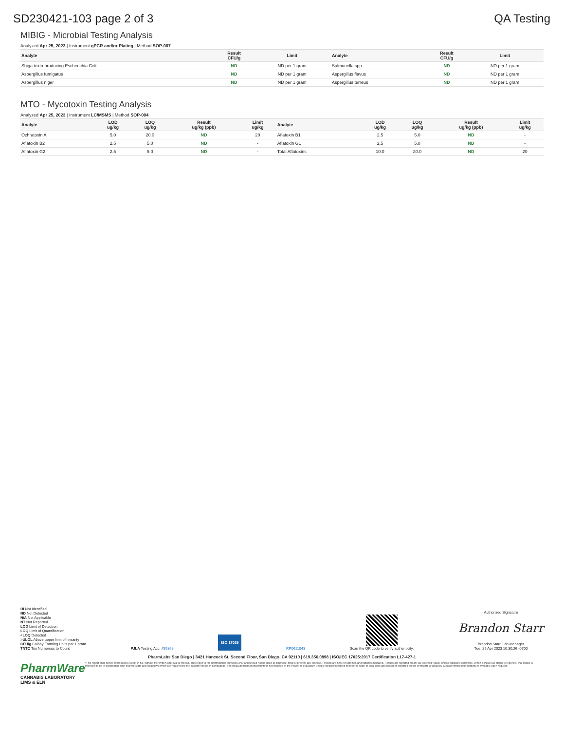SD230421-103 page 2 of 3 QA Testing
MIBIG - Microbial Testing Analysis
Analyzed Apr 25, 2023 | Instrument qPCR and/or Plating | Method SOP-007
| Analyte | Result CFU/g | Limit | Analyte | Result CFU/g | Limit |
| --- | --- | --- | --- | --- | --- |
| Shiga toxin-producing Escherichia Coli | ND | ND per 1 gram | Salmonella spp. | ND | ND per 1 gram |
| Aspergillus fumigatus | ND | ND per 1 gram | Aspergillus flavus | ND | ND per 1 gram |
| Aspergillus niger | ND | ND per 1 gram | Aspergillus terreus | ND | ND per 1 gram |
MTO - Mycotoxin Testing Analysis
Analyzed Apr 25, 2023 | Instrument LC/MSMS | Method SOP-004
| Analyte | LOD ug/kg | LOQ ug/kg | Result ug/kg (ppb) | Limit ug/kg | Analyte | LOD ug/kg | LOQ ug/kg | Result ug/kg (ppb) | Limit ug/kg |
| --- | --- | --- | --- | --- | --- | --- | --- | --- | --- |
| Ochratoxin A | 5.0 | 20.0 | ND | 20 | Aflatoxin B1 | 2.5 | 5.0 | ND | - |
| Aflatoxin B2 | 2.5 | 5.0 | ND | - | Aflatoxin G1 | 2.5 | 5.0 | ND | - |
| Aflatoxin G2 | 2.5 | 5.0 | ND | - | Total Aflatoxins | 10.0 | 20.0 | ND | 20 |
UI Not Identified
ND Not Detected
N/A Not Applicable
NT Not Reported
LOD Limit of Detection
LOQ Limit of Quantification
<LOQ Detected
>ULOL Above upper limit of linearity
CFU/g Colony Forming Units per 1 gram
TNTC Too Numerous to Count
PJLA Testing Acc. #85368
ISO 17025
RP0611043
Scan the QR code to verify authenticity.
Authorized Signature
Brandon Starr
Brandon Starr, Lab Manager
Tue, 25 Apr 2023 10:30:26 -0700
PharmLabs San Diego | 3421 Hancock St, Second Floor, San Diego, CA 92110 | 619.356.0898 | ISO/IEC 17025:2017 Certification L17-427-1
PharmWare
CANNABIS LABORATORY LIMS & ELN
*This report shall not be reproduced except in full, without the written approval of the lab. This report is for informational purposes only and should not be used to diagnose, treat or prevent any disease. Results are only for samples and batches indicated. Results are reported on an "as received" basis, unless indicated otherwise. When a Pass/Fail status is reported, that status is intended to be in accordance with federal, state and local laws which are required for the customer to be in compliance. The measurement of uncertainty is not included in the Pass/Fail evaluation unless explicitly required by federal, state or local laws and has been reported on the certificate of analysis. Measurement of uncertainty is available upon request.